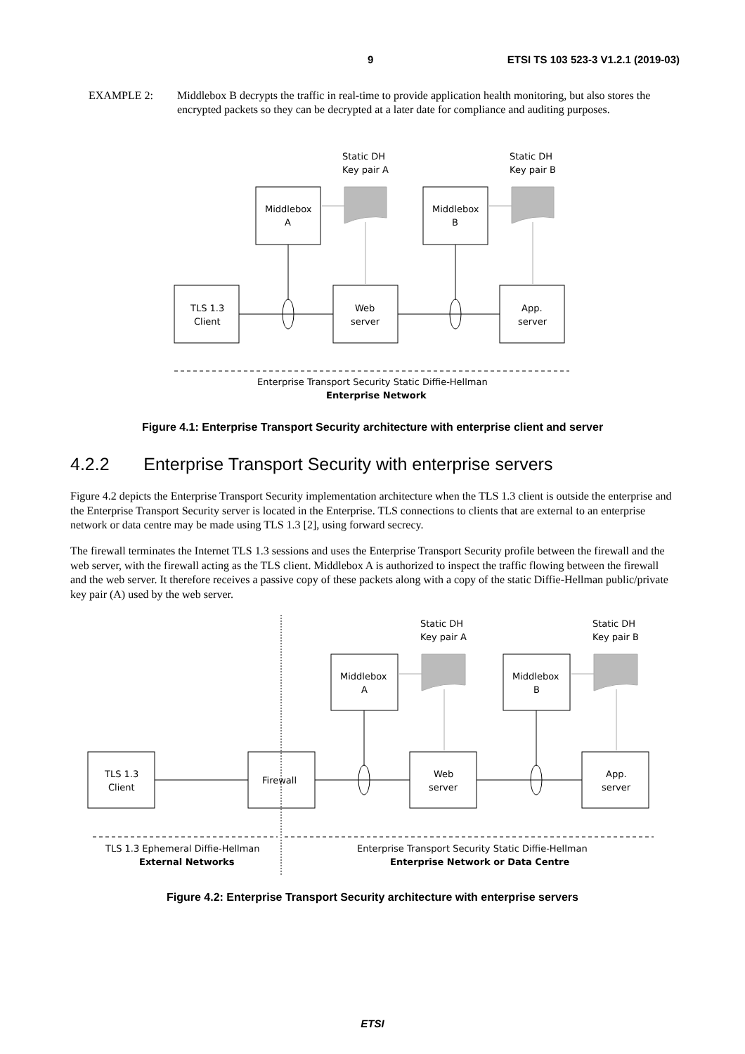9 ETSI TS 103 523-3 V1.2.1 (2019-03)
EXAMPLE 2: Middlebox B decrypts the traffic in real-time to provide application health monitoring, but also stores the encrypted packets so they can be decrypted at a later date for compliance and auditing purposes.
Static DH
Key pair A
Static DH
Key pair B
Middlebox
A
Middlebox
B
TLS 1.3
Client
Web
server
App.
server
Enterprise Transport Security Static Diffie-Hellman
Enterprise Network
Figure 4.1: Enterprise Transport Security architecture with enterprise client and server
4.2.2 Enterprise Transport Security with enterprise servers
Figure 4.2 depicts the Enterprise Transport Security implementation architecture when the TLS 1.3 client is outside the enterprise and the Enterprise Transport Security server is located in the Enterprise. TLS connections to clients that are external to an enterprise network or data centre may be made using TLS 1.3 [2], using forward secrecy.
The firewall terminates the Internet TLS 1.3 sessions and uses the Enterprise Transport Security profile between the firewall and the web server, with the firewall acting as the TLS client. Middlebox A is authorized to inspect the traffic flowing between the firewall and the web server. It therefore receives a passive copy of these packets along with a copy of the static Diffie-Hellman public/private key pair (A) used by the web server.
Static DH
Key pair A
Static DH
Key pair B
Middlebox
A
Middlebox
B
TLS 1.3
Client
Firewall
Web
server
App.
server
TLS 1.3 Ephemeral Diffie-Hellman
External Networks
Enterprise Transport Security Static Diffie-Hellman
Enterprise Network or Data Centre
Figure 4.2: Enterprise Transport Security architecture with enterprise servers
ETSI